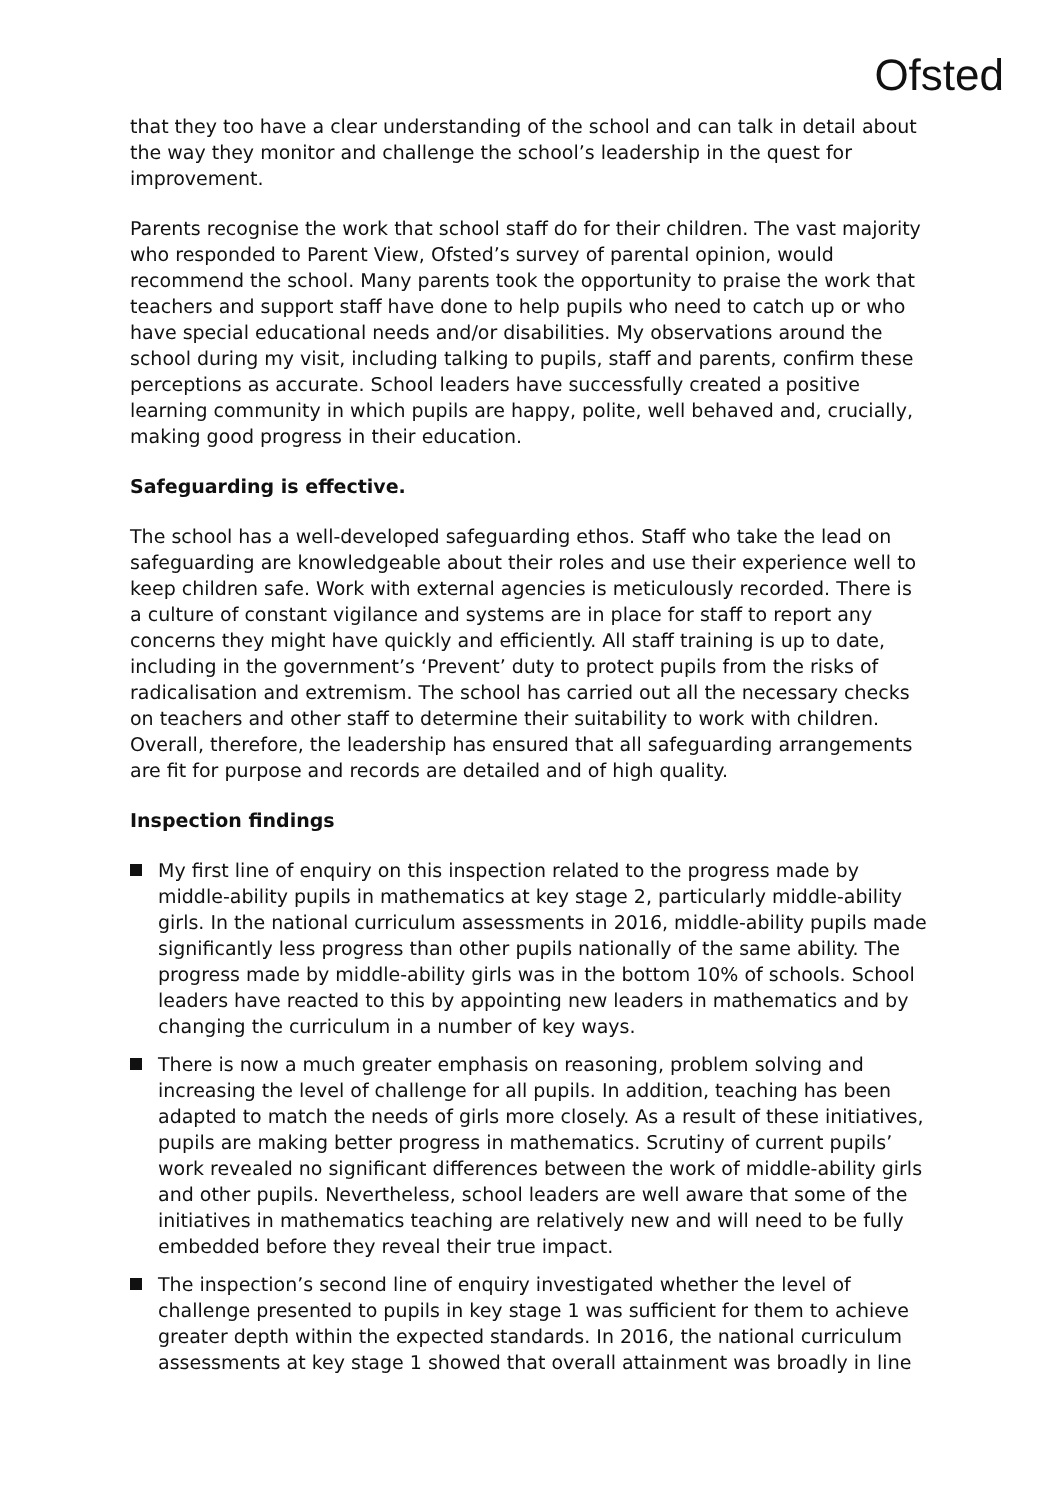Ofsted
that they too have a clear understanding of the school and can talk in detail about the way they monitor and challenge the school’s leadership in the quest for improvement.
Parents recognise the work that school staff do for their children. The vast majority who responded to Parent View, Ofsted’s survey of parental opinion, would recommend the school. Many parents took the opportunity to praise the work that teachers and support staff have done to help pupils who need to catch up or who have special educational needs and/or disabilities. My observations around the school during my visit, including talking to pupils, staff and parents, confirm these perceptions as accurate. School leaders have successfully created a positive learning community in which pupils are happy, polite, well behaved and, crucially, making good progress in their education.
Safeguarding is effective.
The school has a well-developed safeguarding ethos. Staff who take the lead on safeguarding are knowledgeable about their roles and use their experience well to keep children safe. Work with external agencies is meticulously recorded. There is a culture of constant vigilance and systems are in place for staff to report any concerns they might have quickly and efficiently. All staff training is up to date, including in the government’s ‘Prevent’ duty to protect pupils from the risks of radicalisation and extremism. The school has carried out all the necessary checks on teachers and other staff to determine their suitability to work with children. Overall, therefore, the leadership has ensured that all safeguarding arrangements are fit for purpose and records are detailed and of high quality.
Inspection findings
My first line of enquiry on this inspection related to the progress made by middle-ability pupils in mathematics at key stage 2, particularly middle-ability girls. In the national curriculum assessments in 2016, middle-ability pupils made significantly less progress than other pupils nationally of the same ability. The progress made by middle-ability girls was in the bottom 10% of schools. School leaders have reacted to this by appointing new leaders in mathematics and by changing the curriculum in a number of key ways.
There is now a much greater emphasis on reasoning, problem solving and increasing the level of challenge for all pupils. In addition, teaching has been adapted to match the needs of girls more closely. As a result of these initiatives, pupils are making better progress in mathematics. Scrutiny of current pupils’ work revealed no significant differences between the work of middle-ability girls and other pupils. Nevertheless, school leaders are well aware that some of the initiatives in mathematics teaching are relatively new and will need to be fully embedded before they reveal their true impact.
The inspection’s second line of enquiry investigated whether the level of challenge presented to pupils in key stage 1 was sufficient for them to achieve greater depth within the expected standards. In 2016, the national curriculum assessments at key stage 1 showed that overall attainment was broadly in line